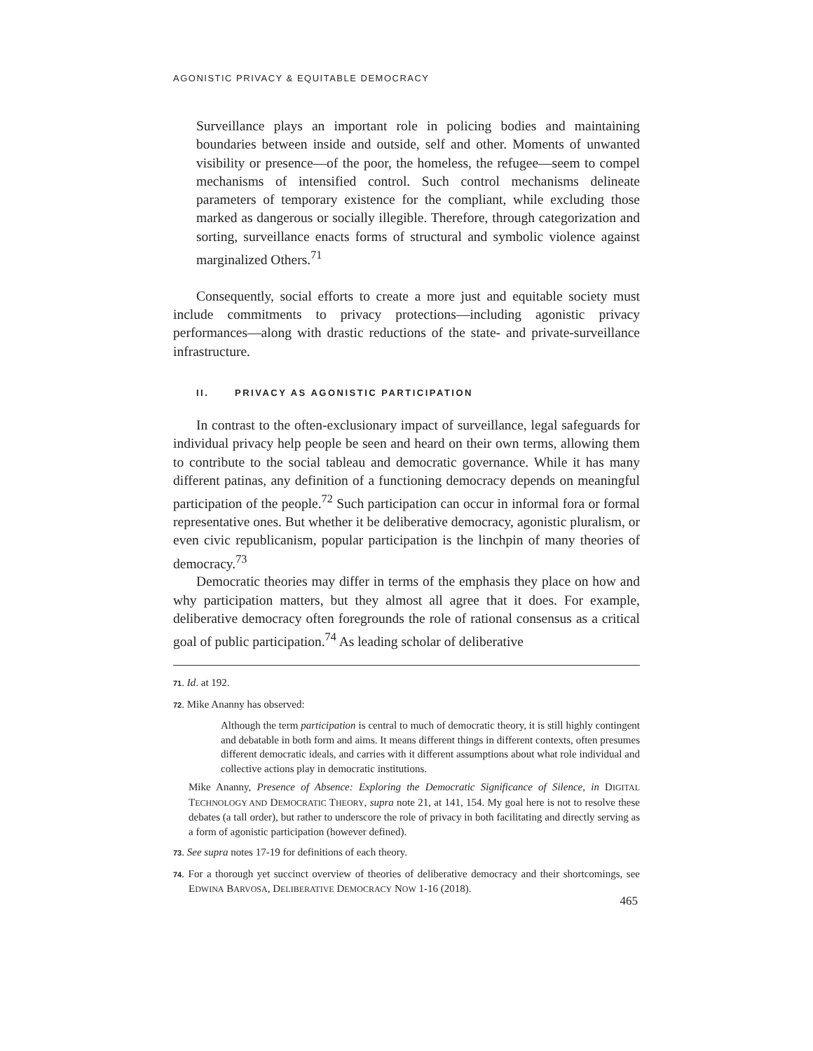AGONISTIC PRIVACY & EQUITABLE DEMOCRACY
Surveillance plays an important role in policing bodies and maintaining boundaries between inside and outside, self and other. Moments of unwanted visibility or presence—of the poor, the homeless, the refugee—seem to compel mechanisms of intensified control. Such control mechanisms delineate parameters of temporary existence for the compliant, while excluding those marked as dangerous or socially illegible. Therefore, through categorization and sorting, surveillance enacts forms of structural and symbolic violence against marginalized Others.<sup>71</sup>
Consequently, social efforts to create a more just and equitable society must include commitments to privacy protections—including agonistic privacy performances—along with drastic reductions of the state- and private-surveillance infrastructure.
II. PRIVACY AS AGONISTIC PARTICIPATION
In contrast to the often-exclusionary impact of surveillance, legal safeguards for individual privacy help people be seen and heard on their own terms, allowing them to contribute to the social tableau and democratic governance. While it has many different patinas, any definition of a functioning democracy depends on meaningful participation of the people.<sup>72</sup> Such participation can occur in informal fora or formal representative ones. But whether it be deliberative democracy, agonistic pluralism, or even civic republicanism, popular participation is the linchpin of many theories of democracy.<sup>73</sup>
Democratic theories may differ in terms of the emphasis they place on how and why participation matters, but they almost all agree that it does. For example, deliberative democracy often foregrounds the role of rational consensus as a critical goal of public participation.<sup>74</sup> As leading scholar of deliberative
71. Id. at 192.
72. Mike Ananny has observed:
Although the term participation is central to much of democratic theory, it is still highly contingent and debatable in both form and aims. It means different things in different contexts, often presumes different democratic ideals, and carries with it different assumptions about what role individual and collective actions play in democratic institutions.
Mike Ananny, Presence of Absence: Exploring the Democratic Significance of Silence, in DIGITAL TECHNOLOGY AND DEMOCRATIC THEORY, supra note 21, at 141, 154. My goal here is not to resolve these debates (a tall order), but rather to underscore the role of privacy in both facilitating and directly serving as a form of agonistic participation (however defined).
73. See supra notes 17-19 for definitions of each theory.
74. For a thorough yet succinct overview of theories of deliberative democracy and their shortcomings, see EDWINA BARVOSA, DELIBERATIVE DEMOCRACY NOW 1-16 (2018).
465